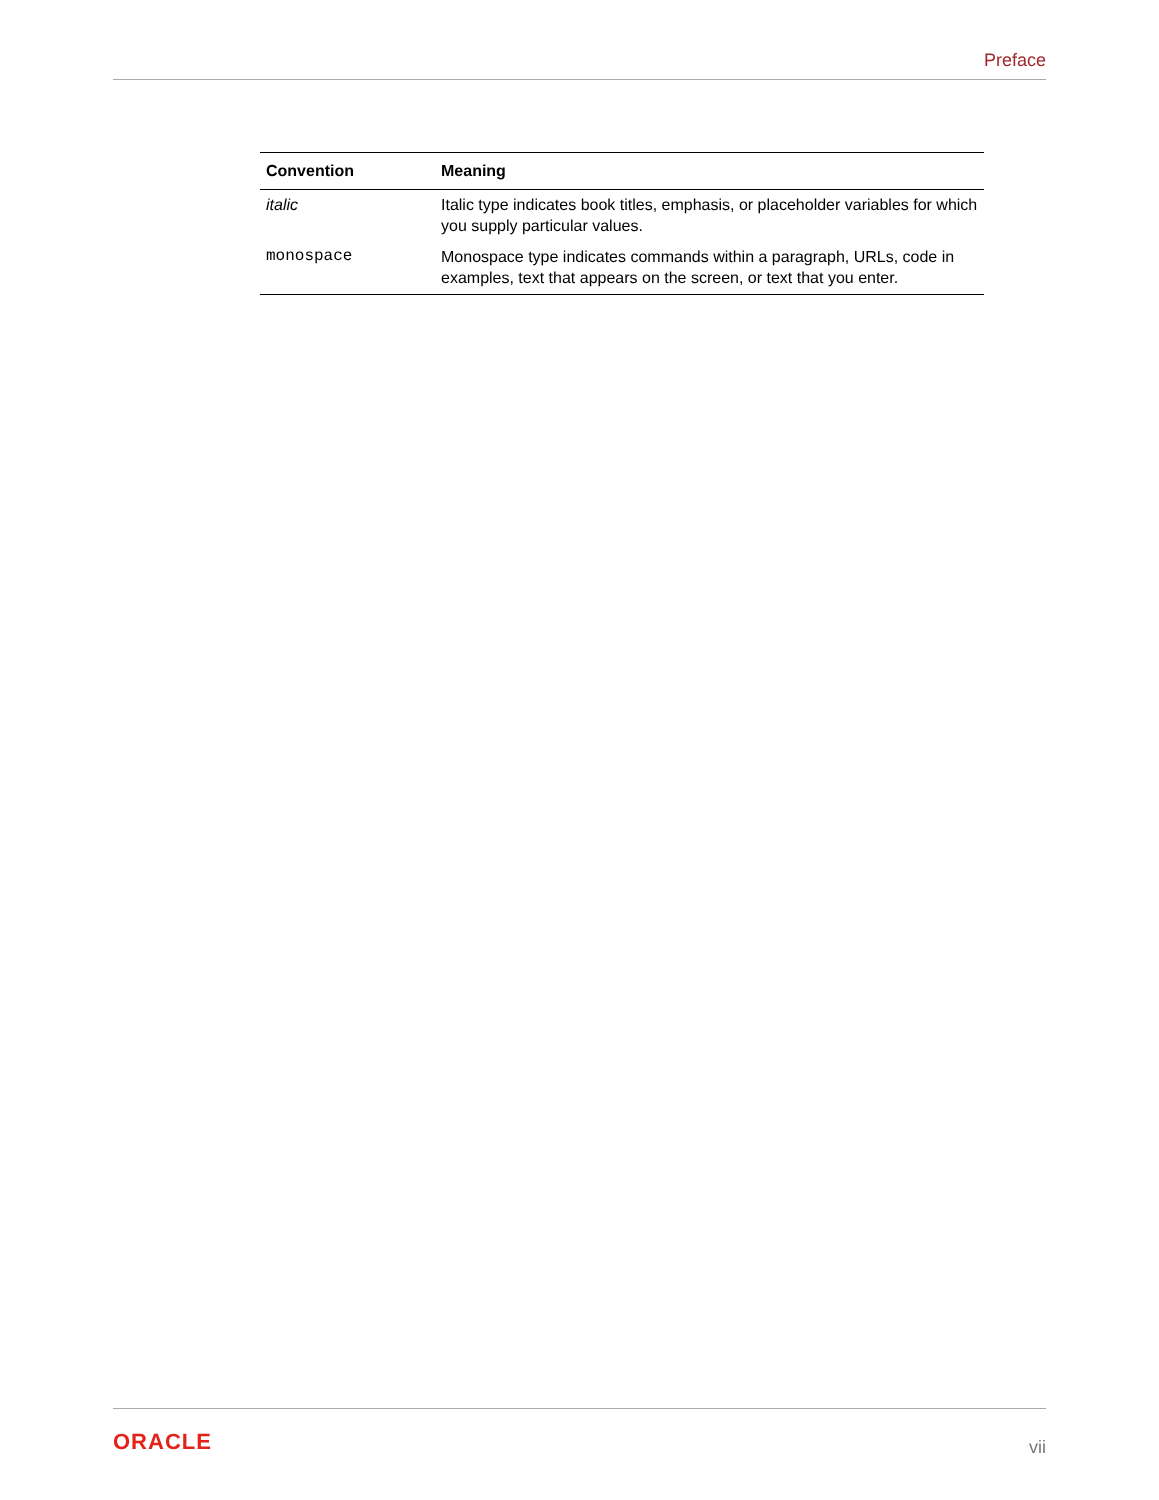Preface
| Convention | Meaning |
| --- | --- |
| italic | Italic type indicates book titles, emphasis, or placeholder variables for which you supply particular values. |
| monospace | Monospace type indicates commands within a paragraph, URLs, code in examples, text that appears on the screen, or text that you enter. |
ORACLE vii